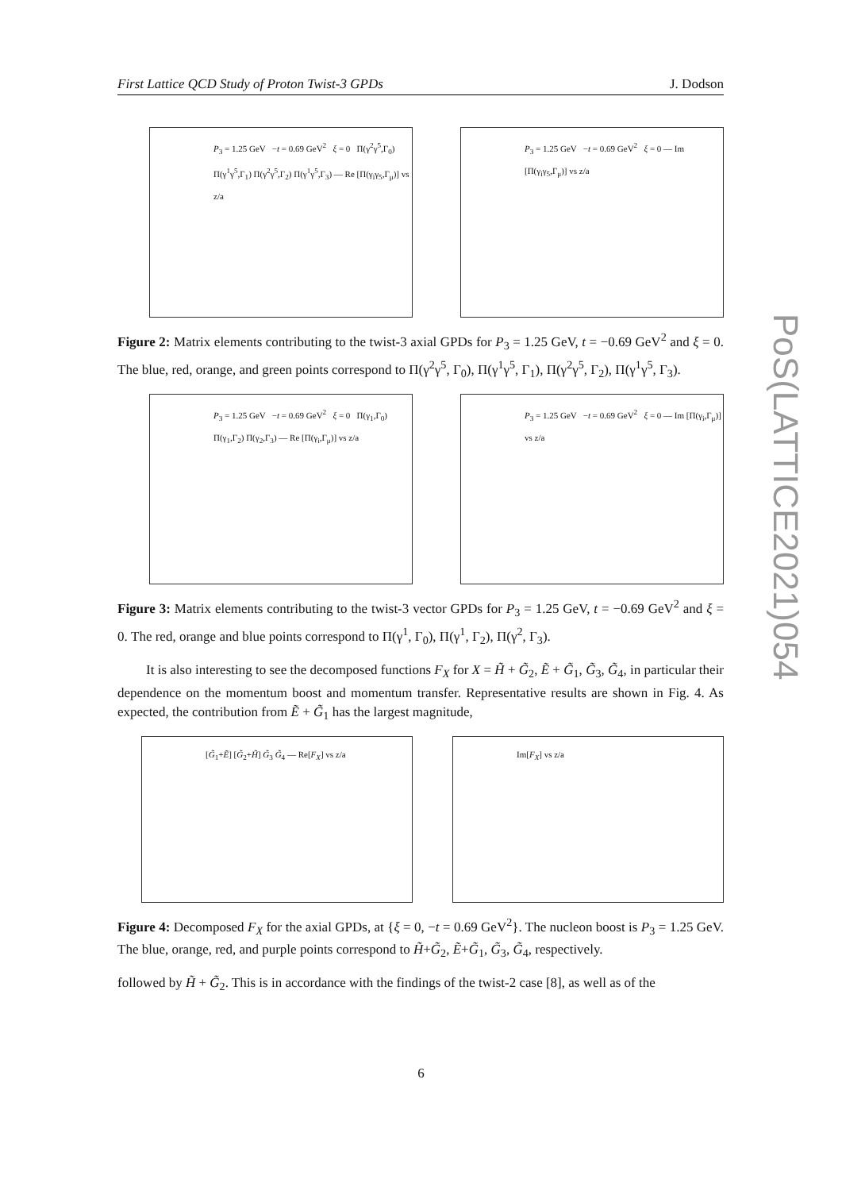First Lattice QCD Study of Proton Twist-3 GPDs J. Dodson
PoS(LATTICE2021)054
P<sub>3</sub> = 1.25 GeV −t = 0.69 GeV<sup>2</sup> ξ = 0 Π(γ<sup>2</sup>γ<sup>5</sup>,Γ<sub>0</sub>) Π(γ<sup>1</sup>γ<sup>5</sup>,Γ<sub>1</sub>) Π(γ<sup>2</sup>γ<sup>5</sup>,Γ<sub>2</sub>) Π(γ<sup>1</sup>γ<sup>5</sup>,Γ<sub>3</sub>) — Re [Π(γ<sub>i</sub>γ<sub>5</sub>,Γ<sub>μ</sub>)] vs z/a
P<sub>3</sub> = 1.25 GeV −t = 0.69 GeV<sup>2</sup> ξ = 0 — Im [Π(γ<sub>i</sub>γ<sub>5</sub>,Γ<sub>μ</sub>)] vs z/a
Figure 2: Matrix elements contributing to the twist-3 axial GPDs for P<sub>3</sub> = 1.25 GeV, t = −0.69 GeV<sup>2</sup> and ξ = 0. The blue, red, orange, and green points correspond to Π(γ<sup>2</sup>γ<sup>5</sup>, Γ<sub>0</sub>), Π(γ<sup>1</sup>γ<sup>5</sup>, Γ<sub>1</sub>), Π(γ<sup>2</sup>γ<sup>5</sup>, Γ<sub>2</sub>), Π(γ<sup>1</sup>γ<sup>5</sup>, Γ<sub>3</sub>).
P<sub>3</sub> = 1.25 GeV −t = 0.69 GeV<sup>2</sup> ξ = 0 Π(γ<sub>1</sub>,Γ<sub>0</sub>) Π(γ<sub>1</sub>,Γ<sub>2</sub>) Π(γ<sub>2</sub>,Γ<sub>3</sub>) — Re [Π(γ<sub>i</sub>,Γ<sub>μ</sub>)] vs z/a
P<sub>3</sub> = 1.25 GeV −t = 0.69 GeV<sup>2</sup> ξ = 0 — Im [Π(γ<sub>i</sub>,Γ<sub>μ</sub>)] vs z/a
Figure 3: Matrix elements contributing to the twist-3 vector GPDs for P<sub>3</sub> = 1.25 GeV, t = −0.69 GeV<sup>2</sup> and ξ = 0. The red, orange and blue points correspond to Π(γ<sup>1</sup>, Γ<sub>0</sub>), Π(γ<sup>1</sup>, Γ<sub>2</sub>), Π(γ<sup>2</sup>, Γ<sub>3</sub>).
It is also interesting to see the decomposed functions F<sub>X</sub> for X = H̃ + G̃<sub>2</sub>, Ẽ + G̃<sub>1</sub>, G̃<sub>3</sub>, G̃<sub>4</sub>, in particular their dependence on the momentum boost and momentum transfer. Representative results are shown in Fig. 4. As expected, the contribution from Ẽ + G̃<sub>1</sub> has the largest magnitude,
[G̃<sub>1</sub>+Ẽ] [G̃<sub>2</sub>+H̃] G̃<sub>3</sub> G̃<sub>4</sub> — Re[F<sub>X</sub>] vs z/a
Im[F<sub>X</sub>] vs z/a
Figure 4: Decomposed F<sub>X</sub> for the axial GPDs, at {ξ = 0, −t = 0.69 GeV<sup>2</sup>}. The nucleon boost is P<sub>3</sub> = 1.25 GeV. The blue, orange, red, and purple points correspond to H̃+G̃<sub>2</sub>, Ẽ+G̃<sub>1</sub>, G̃<sub>3</sub>, G̃<sub>4</sub>, respectively.
followed by H̃ + G̃<sub>2</sub>. This is in accordance with the findings of the twist-2 case [8], as well as of the
6